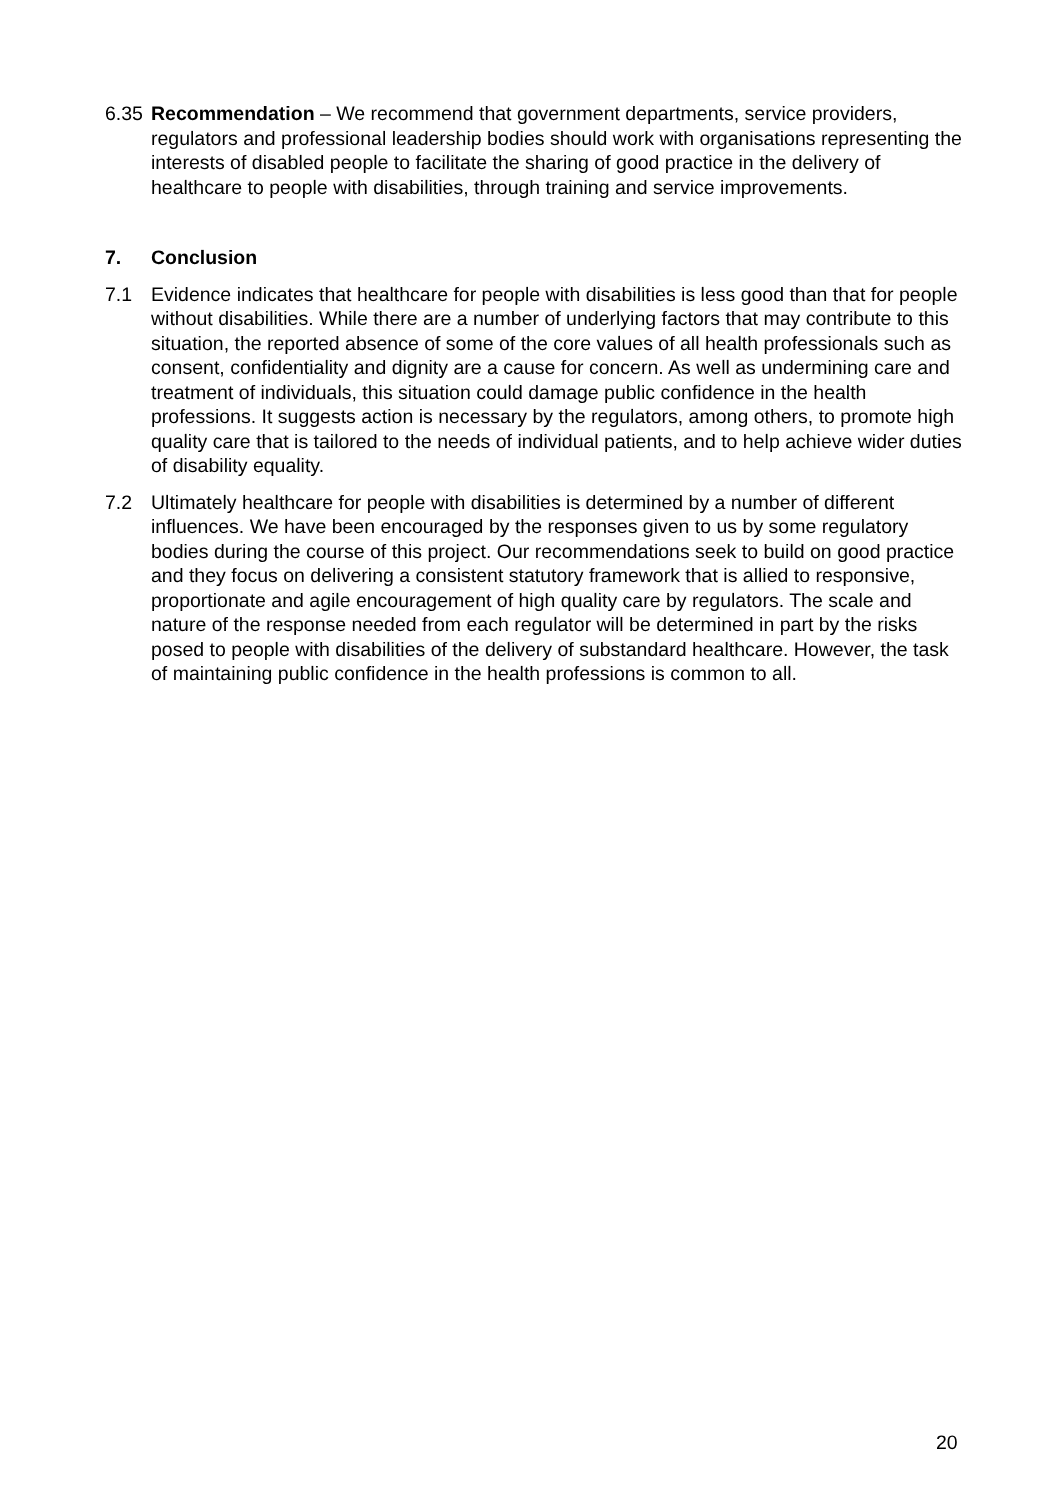6.35
Recommendation – We recommend that government departments, service providers, regulators and professional leadership bodies should work with organisations representing the interests of disabled people to facilitate the sharing of good practice in the delivery of healthcare to people with disabilities, through training and service improvements.
7. Conclusion
7.1 Evidence indicates that healthcare for people with disabilities is less good than that for people without disabilities. While there are a number of underlying factors that may contribute to this situation, the reported absence of some of the core values of all health professionals such as consent, confidentiality and dignity are a cause for concern. As well as undermining care and treatment of individuals, this situation could damage public confidence in the health professions. It suggests action is necessary by the regulators, among others, to promote high quality care that is tailored to the needs of individual patients, and to help achieve wider duties of disability equality.
7.2 Ultimately healthcare for people with disabilities is determined by a number of different influences. We have been encouraged by the responses given to us by some regulatory bodies during the course of this project. Our recommendations seek to build on good practice and they focus on delivering a consistent statutory framework that is allied to responsive, proportionate and agile encouragement of high quality care by regulators. The scale and nature of the response needed from each regulator will be determined in part by the risks posed to people with disabilities of the delivery of substandard healthcare. However, the task of maintaining public confidence in the health professions is common to all.
20